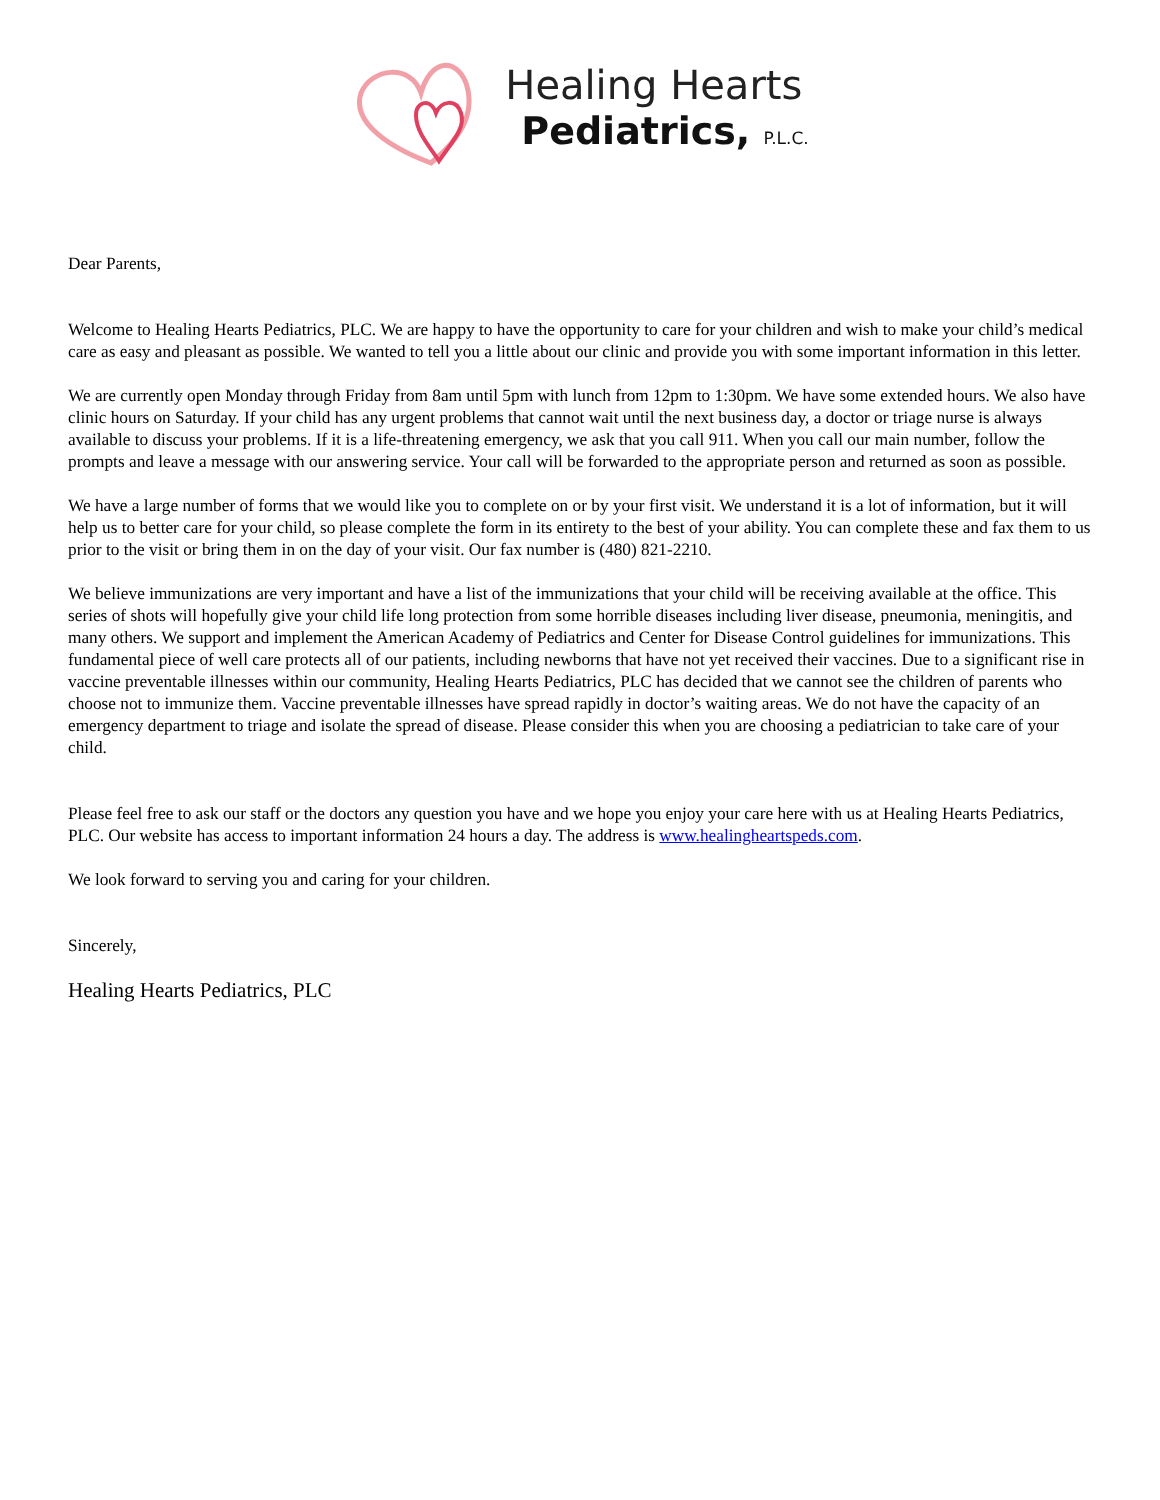Healing Hearts
Pediatrics, P.L.C.
Dear Parents,
Welcome to Healing Hearts Pediatrics, PLC. We are happy to have the opportunity to care for your children and wish to make your child’s medical care as easy and pleasant as possible. We wanted to tell you a little about our clinic and provide you with some important information in this letter.
We are currently open Monday through Friday from 8am until 5pm with lunch from 12pm to 1:30pm. We have some extended hours. We also have clinic hours on Saturday. If your child has any urgent problems that cannot wait until the next business day, a doctor or triage nurse is always available to discuss your problems. If it is a life-threatening emergency, we ask that you call 911. When you call our main number, follow the prompts and leave a message with our answering service. Your call will be forwarded to the appropriate person and returned as soon as possible.
We have a large number of forms that we would like you to complete on or by your first visit. We understand it is a lot of information, but it will help us to better care for your child, so please complete the form in its entirety to the best of your ability. You can complete these and fax them to us prior to the visit or bring them in on the day of your visit. Our fax number is (480) 821-2210.
We believe immunizations are very important and have a list of the immunizations that your child will be receiving available at the office. This series of shots will hopefully give your child life long protection from some horrible diseases including liver disease, pneumonia, meningitis, and many others. We support and implement the American Academy of Pediatrics and Center for Disease Control guidelines for immunizations. This fundamental piece of well care protects all of our patients, including newborns that have not yet received their vaccines. Due to a significant rise in vaccine preventable illnesses within our community, Healing Hearts Pediatrics, PLC has decided that we cannot see the children of parents who choose not to immunize them. Vaccine preventable illnesses have spread rapidly in doctor’s waiting areas. We do not have the capacity of an emergency department to triage and isolate the spread of disease. Please consider this when you are choosing a pediatrician to take care of your child.
Please feel free to ask our staff or the doctors any question you have and we hope you enjoy your care here with us at Healing Hearts Pediatrics, PLC. Our website has access to important information 24 hours a day. The address is www.healingheartspeds.com.
We look forward to serving you and caring for your children.
Sincerely,
Healing Hearts Pediatrics, PLC